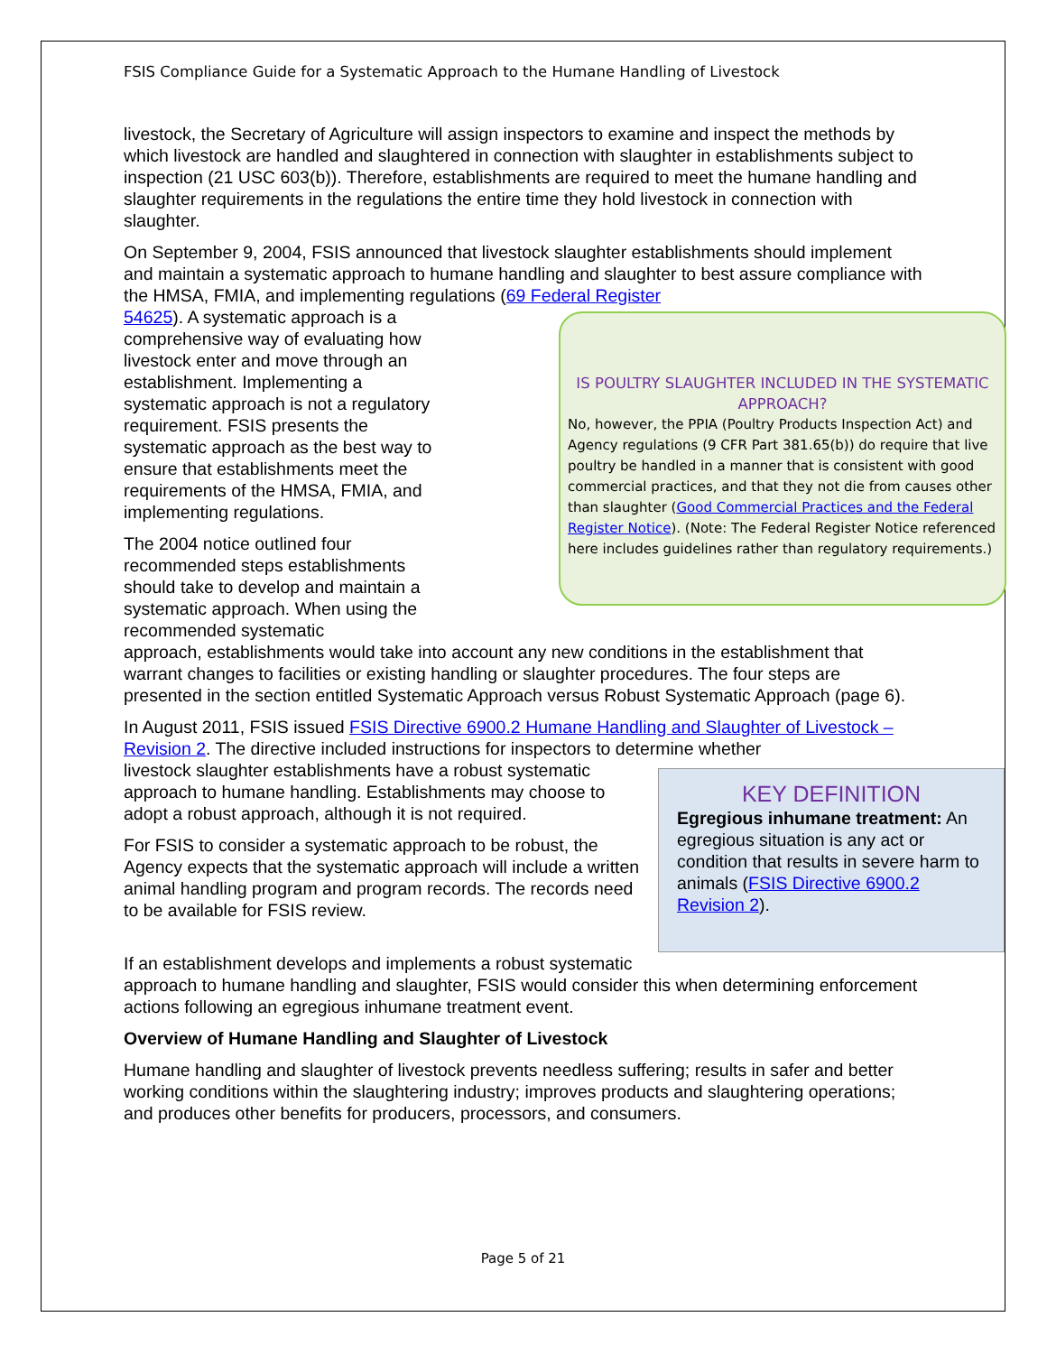FSIS Compliance Guide for a Systematic Approach to the Humane Handling of Livestock
livestock, the Secretary of Agriculture will assign inspectors to examine and inspect the methods by which livestock are handled and slaughtered in connection with slaughter in establishments subject to inspection (21 USC 603(b)). Therefore, establishments are required to meet the humane handling and slaughter requirements in the regulations the entire time they hold livestock in connection with slaughter.
On September 9, 2004, FSIS announced that livestock slaughter establishments should implement and maintain a systematic approach to humane handling and slaughter to best assure compliance with the HMSA, FMIA, and implementing regulations (69 Federal Register
IS POULTRY SLAUGHTER INCLUDED IN THE SYSTEMATIC APPROACH?
No, however, the PPIA (Poultry Products Inspection Act) and Agency regulations (9 CFR Part 381.65(b)) do require that live poultry be handled in a manner that is consistent with good commercial practices, and that they not die from causes other than slaughter (Good Commercial Practices and the Federal Register Notice). (Note: The Federal Register Notice referenced here includes guidelines rather than regulatory requirements.)
54625). A systematic approach is a comprehensive way of evaluating how livestock enter and move through an establishment. Implementing a systematic approach is not a regulatory requirement. FSIS presents the systematic approach as the best way to ensure that establishments meet the requirements of the HMSA, FMIA, and implementing regulations.
The 2004 notice outlined four recommended steps establishments should take to develop and maintain a systematic approach. When using the recommended systematic
approach, establishments would take into account any new conditions in the establishment that warrant changes to facilities or existing handling or slaughter procedures. The four steps are presented in the section entitled Systematic Approach versus Robust Systematic Approach (page 6).
In August 2011, FSIS issued FSIS Directive 6900.2 Humane Handling and Slaughter of Livestock – Revision 2. The directive included instructions for inspectors to determine whether
KEY DEFINITION
Egregious inhumane treatment: An egregious situation is any act or condition that results in severe harm to animals (FSIS Directive 6900.2 Revision 2).
livestock slaughter establishments have a robust systematic approach to humane handling. Establishments may choose to adopt a robust approach, although it is not required.
For FSIS to consider a systematic approach to be robust, the Agency expects that the systematic approach will include a written animal handling program and program records. The records need to be available for FSIS review.
If an establishment develops and implements a robust systematic approach to humane handling and slaughter, FSIS would consider this when determining enforcement actions following an egregious inhumane treatment event.
Overview of Humane Handling and Slaughter of Livestock
Humane handling and slaughter of livestock prevents needless suffering; results in safer and better working conditions within the slaughtering industry; improves products and slaughtering operations; and produces other benefits for producers, processors, and consumers.
Page 5 of 21